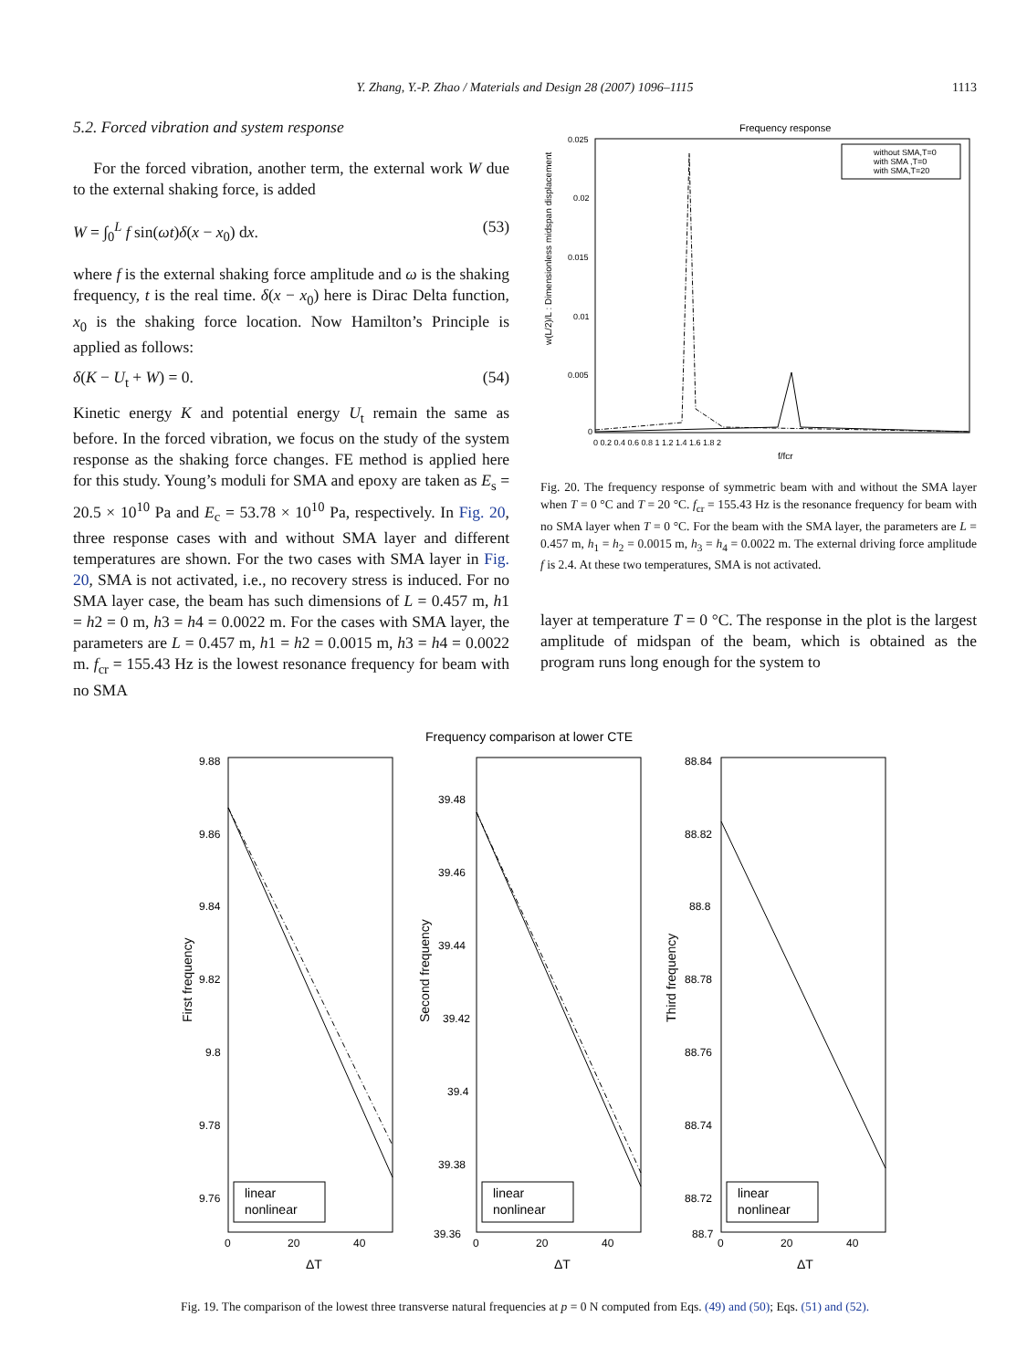Y. Zhang, Y.-P. Zhao / Materials and Design 28 (2007) 1096–1115 1113
5.2. Forced vibration and system response
For the forced vibration, another term, the external work W due to the external shaking force, is added
W = ∫<sub>0</sub><sup>L</sup> f sin(ωt)δ(x − x<sub>0</sub>) dx. (53)
where f is the external shaking force amplitude and ω is the shaking frequency, t is the real time. δ(x − x<sub>0</sub>) here is Dirac Delta function, x<sub>0</sub> is the shaking force location. Now Hamilton’s Principle is applied as follows:
δ(K − U<sub>t</sub> + W) = 0. (54)
Kinetic energy K and potential energy U<sub>t</sub> remain the same as before. In the forced vibration, we focus on the study of the system response as the shaking force changes. FE method is applied here for this study. Young’s moduli for SMA and epoxy are taken as E<sub>s</sub> = 20.5 × 10<sup>10</sup> Pa and E<sub>c</sub> = 53.78 × 10<sup>10</sup> Pa, respectively. In Fig. 20, three response cases with and without SMA layer and different temperatures are shown. For the two cases with SMA layer in Fig. 20, SMA is not activated, i.e., no recovery stress is induced. For no SMA layer case, the beam has such dimensions of L = 0.457 m, h1 = h2 = 0 m, h3 = h4 = 0.0022 m. For the cases with SMA layer, the parameters are L = 0.457 m, h1 = h2 = 0.0015 m, h3 = h4 = 0.0022 m. f<sub>cr</sub> = 155.43 Hz is the lowest resonance frequency for beam with no SMA
Frequency response
w(L/2)/L : Dimensionless midspan displacement
0.025
0.02
0.015
0.01
0.005
0
0 0.2 0.4 0.6 0.8 1 1.2 1.4 1.6 1.8 2
f/fcr
without SMA,T=0
with SMA ,T=0
with SMA,T=20
Fig. 20. The frequency response of symmetric beam with and without the SMA layer when T = 0 °C and T = 20 °C. f<sub>cr</sub> = 155.43 Hz is the resonance frequency for beam with no SMA layer when T = 0 °C. For the beam with the SMA layer, the parameters are L = 0.457 m, h<sub>1</sub> = h<sub>2</sub> = 0.0015 m, h<sub>3</sub> = h<sub>4</sub> = 0.0022 m. The external driving force amplitude f is 2.4. At these two temperatures, SMA is not activated.
layer at temperature T = 0 °C. The response in the plot is the largest amplitude of midspan of the beam, which is obtained as the program runs long enough for the system to
Frequency comparison at lower CTE
First frequency
9.88
9.86
9.84
9.82
9.8
9.78
9.76
0
20
40
ΔT
linear
nonlinear
Second frequency
39.48
39.46
39.44
39.42
39.4
39.38
39.36
0
20
40
ΔT
linear
nonlinear
Third frequency
88.84
88.82
88.8
88.78
88.76
88.74
88.72
88.7
0
20
40
ΔT
linear
nonlinear
Fig. 19. The comparison of the lowest three transverse natural frequencies at p = 0 N computed from Eqs. (49) and (50); Eqs. (51) and (52).